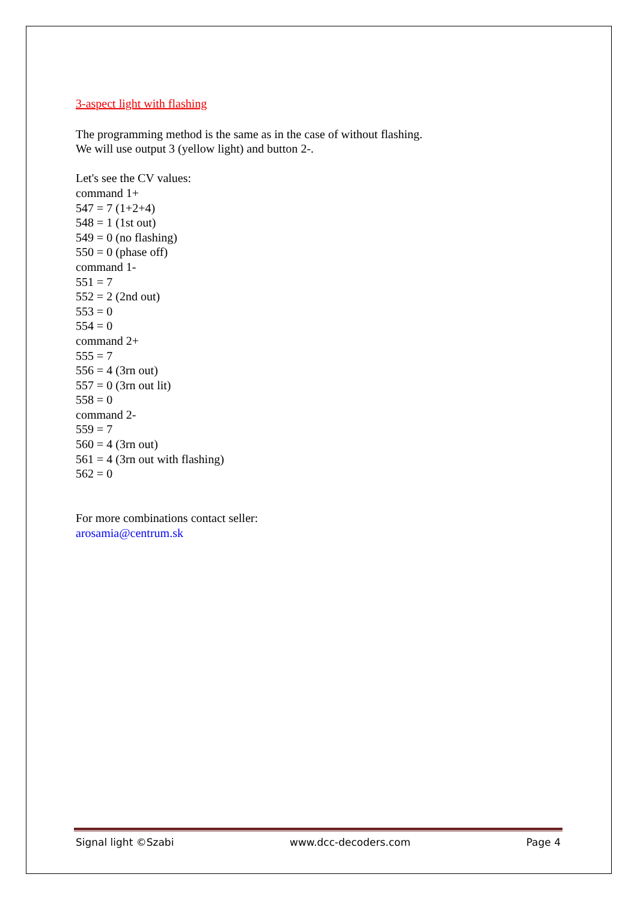3-aspect light with flashing
The programming method is the same as in the case of without flashing.
We will use output 3 (yellow light) and button 2-.
Let's see the CV values:
command 1+
547 = 7 (1+2+4)
548 = 1 (1st out)
549 = 0 (no flashing)
550 = 0 (phase off)
command 1-
551 = 7
552 = 2 (2nd out)
553 = 0
554 = 0
command 2+
555 = 7
556 = 4 (3rn out)
557 = 0 (3rn out lit)
558 = 0
command 2-
559 = 7
560 = 4 (3rn out)
561 = 4 (3rn out with flashing)
562 = 0
For more combinations contact seller:
arosamia@centrum.sk
Signal light ©Szabi www.dcc-decoders.com Page 4